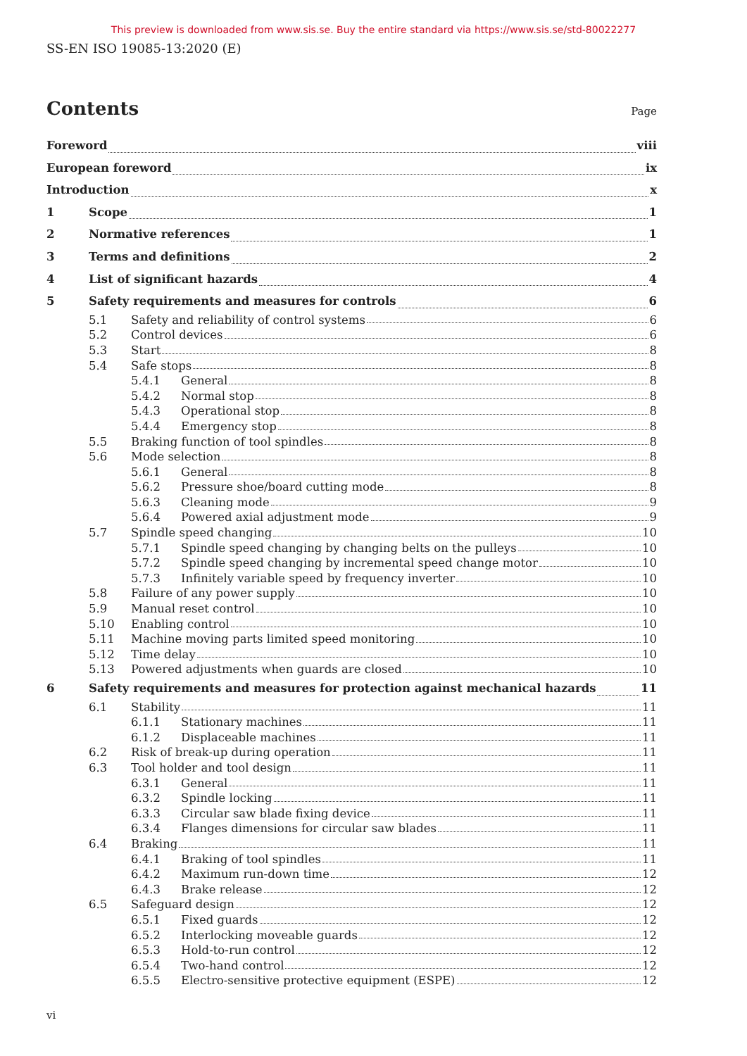This preview is downloaded from www.sis.se. Buy the entire standard via https://www.sis.se/std-80022277
SS-EN ISO 19085-13:2020 (E)
Contents
Page
Foreword viii
European foreword ix
Introduction x
1 Scope 1
2 Normative references 1
3 Terms and definitions 2
4 List of significant hazards 4
5 Safety requirements and measures for controls 6
5.1 Safety and reliability of control systems 6
5.2 Control devices 6
5.3 Start 8
5.4 Safe stops 8
5.4.1 General 8
5.4.2 Normal stop 8
5.4.3 Operational stop 8
5.4.4 Emergency stop 8
5.5 Braking function of tool spindles 8
5.6 Mode selection 8
5.6.1 General 8
5.6.2 Pressure shoe/board cutting mode 8
5.6.3 Cleaning mode 9
5.6.4 Powered axial adjustment mode 9
5.7 Spindle speed changing 10
5.7.1 Spindle speed changing by changing belts on the pulleys 10
5.7.2 Spindle speed changing by incremental speed change motor 10
5.7.3 Infinitely variable speed by frequency inverter 10
5.8 Failure of any power supply 10
5.9 Manual reset control 10
5.10 Enabling control 10
5.11 Machine moving parts limited speed monitoring 10
5.12 Time delay 10
5.13 Powered adjustments when guards are closed 10
6 Safety requirements and measures for protection against mechanical hazards 11
6.1 Stability 11
6.1.1 Stationary machines 11
6.1.2 Displaceable machines 11
6.2 Risk of break-up during operation 11
6.3 Tool holder and tool design 11
6.3.1 General 11
6.3.2 Spindle locking 11
6.3.3 Circular saw blade fixing device 11
6.3.4 Flanges dimensions for circular saw blades 11
6.4 Braking 11
6.4.1 Braking of tool spindles 11
6.4.2 Maximum run-down time 12
6.4.3 Brake release 12
6.5 Safeguard design 12
6.5.1 Fixed guards 12
6.5.2 Interlocking moveable guards 12
6.5.3 Hold-to-run control 12
6.5.4 Two-hand control 12
6.5.5 Electro-sensitive protective equipment (ESPE) 12
vi